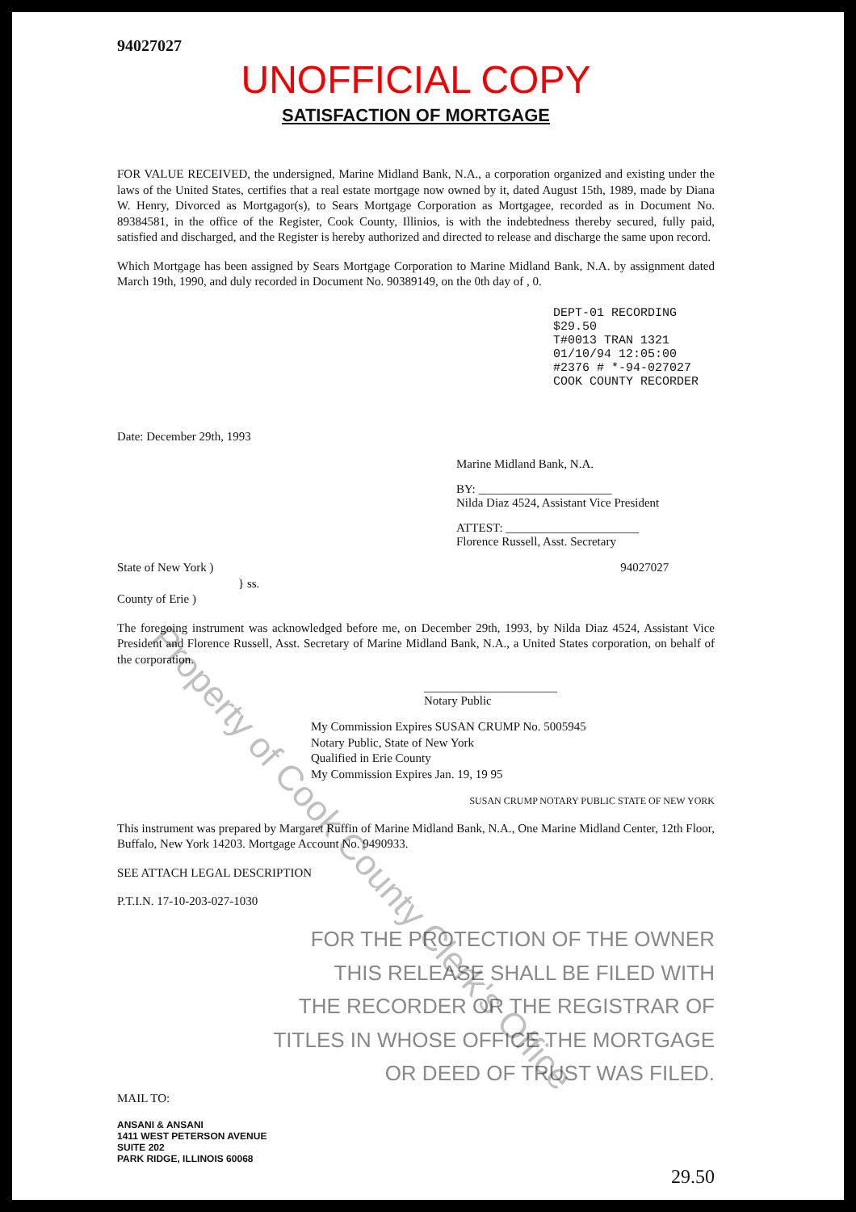94027027
UNOFFICIAL COPY
SATISFACTION OF MORTGAGE
FOR VALUE RECEIVED, the undersigned, Marine Midland Bank, N.A., a corporation organized and existing under the laws of the United States, certifies that a real estate mortgage now owned by it, dated August 15th, 1989, made by Diana W. Henry, Divorced as Mortgagor(s), to Sears Mortgage Corporation as Mortgagee, recorded as in Document No. 89384581, in the office of the Register, Cook County, Illinios, is with the indebtedness thereby secured, fully paid, satisfied and discharged, and the Register is hereby authorized and directed to release and discharge the same upon record.
Which Mortgage has been assigned by Sears Mortgage Corporation to Marine Midland Bank, N.A. by assignment dated March 19th, 1990, and duly recorded in Document No. 90389149, on the 0th day of , 0.
DEPT-01 RECORDING $29.50
T#0013 TRAN 1321 01/10/94 12:05:00
#2376 # *-94-027027
COOK COUNTY RECORDER
Date: December 29th, 1993
Marine Midland Bank, N.A.
BY: ______________________
Nilda Diaz 4524, Assistant Vice President
ATTEST: ______________________
Florence Russell, Asst. Secretary
State of New York ) 94027027
} ss.
County of Erie )
The foregoing instrument was acknowledged before me, on December 29th, 1993, by Nilda Diaz 4524, Assistant Vice President and Florence Russell, Asst. Secretary of Marine Midland Bank, N.A., a United States corporation, on behalf of the corporation.
______________________
Notary Public
My Commission Expires SUSAN CRUMP No. 5005945
Notary Public, State of New York
Qualified in Erie County
My Commission Expires Jan. 19, 19 95
SUSAN CRUMP NOTARY PUBLIC STATE OF NEW YORK
This instrument was prepared by Margaret Ruffin of Marine Midland Bank, N.A., One Marine Midland Center, 12th Floor, Buffalo, New York 14203. Mortgage Account No. 9490933.
SEE ATTACH LEGAL DESCRIPTION
P.T.I.N. 17-10-203-027-1030
FOR THE PROTECTION OF THE OWNER
THIS RELEASE SHALL BE FILED WITH
THE RECORDER OR THE REGISTRAR OF
TITLES IN WHOSE OFFICE THE MORTGAGE
OR DEED OF TRUST WAS FILED.
MAIL TO:
ANSANI & ANSANI
1411 WEST PETERSON AVENUE
SUITE 202
PARK RIDGE, ILLINOIS 60068
29.50
Property of Cook County Clerk's Office